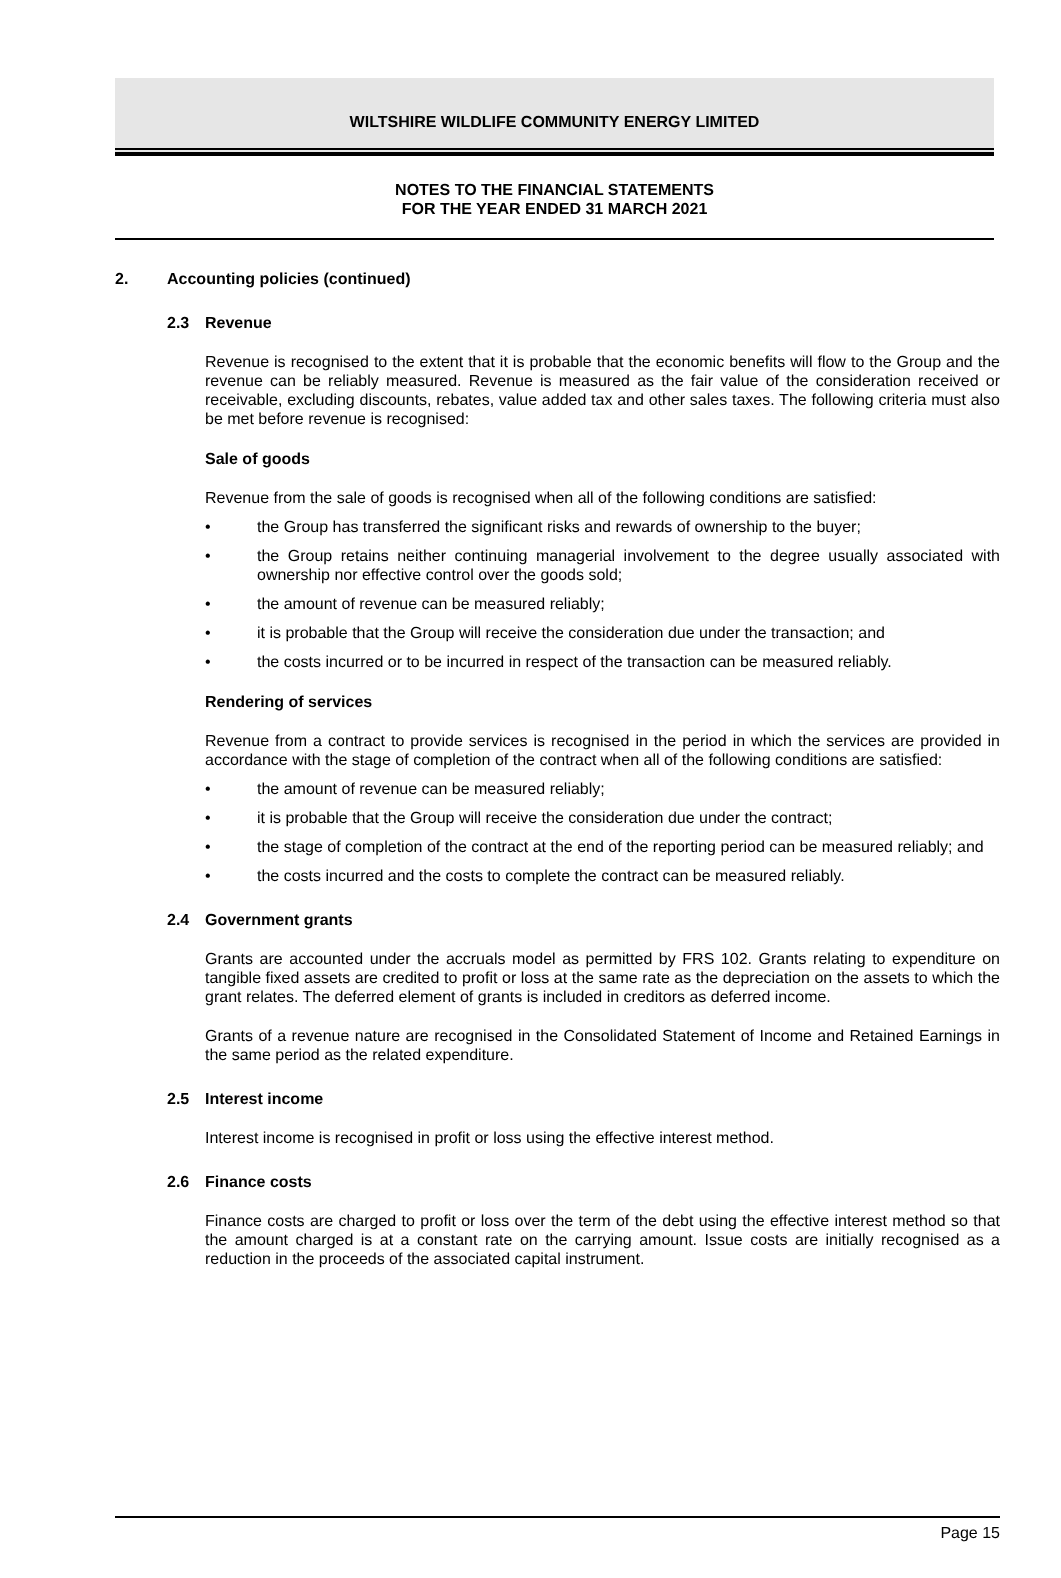WILTSHIRE WILDLIFE COMMUNITY ENERGY LIMITED
NOTES TO THE FINANCIAL STATEMENTS
FOR THE YEAR ENDED 31 MARCH 2021
2. Accounting policies (continued)
2.3 Revenue
Revenue is recognised to the extent that it is probable that the economic benefits will flow to the Group and the revenue can be reliably measured. Revenue is measured as the fair value of the consideration received or receivable, excluding discounts, rebates, value added tax and other sales taxes. The following criteria must also be met before revenue is recognised:
Sale of goods
Revenue from the sale of goods is recognised when all of the following conditions are satisfied:
• the Group has transferred the significant risks and rewards of ownership to the buyer;
• the Group retains neither continuing managerial involvement to the degree usually associated with ownership nor effective control over the goods sold;
• the amount of revenue can be measured reliably;
• it is probable that the Group will receive the consideration due under the transaction; and
• the costs incurred or to be incurred in respect of the transaction can be measured reliably.
Rendering of services
Revenue from a contract to provide services is recognised in the period in which the services are provided in accordance with the stage of completion of the contract when all of the following conditions are satisfied:
• the amount of revenue can be measured reliably;
• it is probable that the Group will receive the consideration due under the contract;
• the stage of completion of the contract at the end of the reporting period can be measured reliably; and
• the costs incurred and the costs to complete the contract can be measured reliably.
2.4 Government grants
Grants are accounted under the accruals model as permitted by FRS 102. Grants relating to expenditure on tangible fixed assets are credited to profit or loss at the same rate as the depreciation on the assets to which the grant relates. The deferred element of grants is included in creditors as deferred income.
Grants of a revenue nature are recognised in the Consolidated Statement of Income and Retained Earnings in the same period as the related expenditure.
2.5 Interest income
Interest income is recognised in profit or loss using the effective interest method.
2.6 Finance costs
Finance costs are charged to profit or loss over the term of the debt using the effective interest method so that the amount charged is at a constant rate on the carrying amount. Issue costs are initially recognised as a reduction in the proceeds of the associated capital instrument.
Page 15